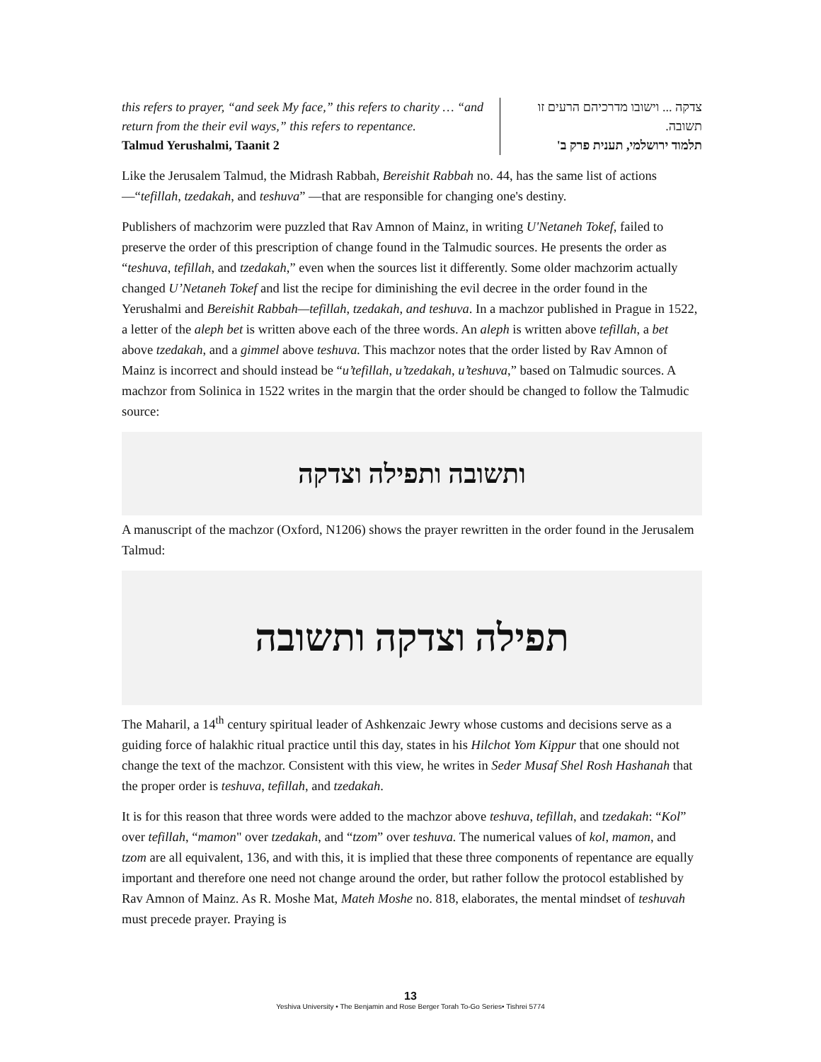this refers to prayer, “and seek My face,” this refers to charity … “and return from the their evil ways,” this refers to repentance.
Talmud Yerushalmi, Taanit 2
צדקה ... וישובו מדרכיהם הרעים זו תשובה.
תלמוד ירושלמי, תענית פרק ב'
Like the Jerusalem Talmud, the Midrash Rabbah, Bereishit Rabbah no. 44, has the same list of actions—“tefillah, tzedakah, and teshuva” —that are responsible for changing one's destiny.
Publishers of machzorim were puzzled that Rav Amnon of Mainz, in writing U'Netaneh Tokef, failed to preserve the order of this prescription of change found in the Talmudic sources. He presents the order as “teshuva, tefillah, and tzedakah,” even when the sources list it differently. Some older machzorim actually changed U’Netaneh Tokef and list the recipe for diminishing the evil decree in the order found in the Yerushalmi and Bereishit Rabbah—tefillah, tzedakah, and teshuva. In a machzor published in Prague in 1522, a letter of the aleph bet is written above each of the three words. An aleph is written above tefillah, a bet above tzedakah, and a gimmel above teshuva. This machzor notes that the order listed by Rav Amnon of Mainz is incorrect and should instead be “u’tefillah, u’tzedakah, u’teshuva,” based on Talmudic sources. A machzor from Solinica in 1522 writes in the margin that the order should be changed to follow the Talmudic source:
ותשובה ותפילה וצדקה
A manuscript of the machzor (Oxford, N1206) shows the prayer rewritten in the order found in the Jerusalem Talmud:
תפילה וצדקה ותשובה
The Maharil, a 14<sup>th</sup> century spiritual leader of Ashkenzaic Jewry whose customs and decisions serve as a guiding force of halakhic ritual practice until this day, states in his Hilchot Yom Kippur that one should not change the text of the machzor. Consistent with this view, he writes in Seder Musaf Shel Rosh Hashanah that the proper order is teshuva, tefillah, and tzedakah.
It is for this reason that three words were added to the machzor above teshuva, tefillah, and tzedakah: “Kol” over tefillah, “mamon" over tzedakah, and “tzom” over teshuva. The numerical values of kol, mamon, and tzom are all equivalent, 136, and with this, it is implied that these three components of repentance are equally important and therefore one need not change around the order, but rather follow the protocol established by Rav Amnon of Mainz. As R. Moshe Mat, Mateh Moshe no. 818, elaborates, the mental mindset of teshuvah must precede prayer. Praying is
13
Yeshiva University • The Benjamin and Rose Berger Torah To-Go Series• Tishrei 5774